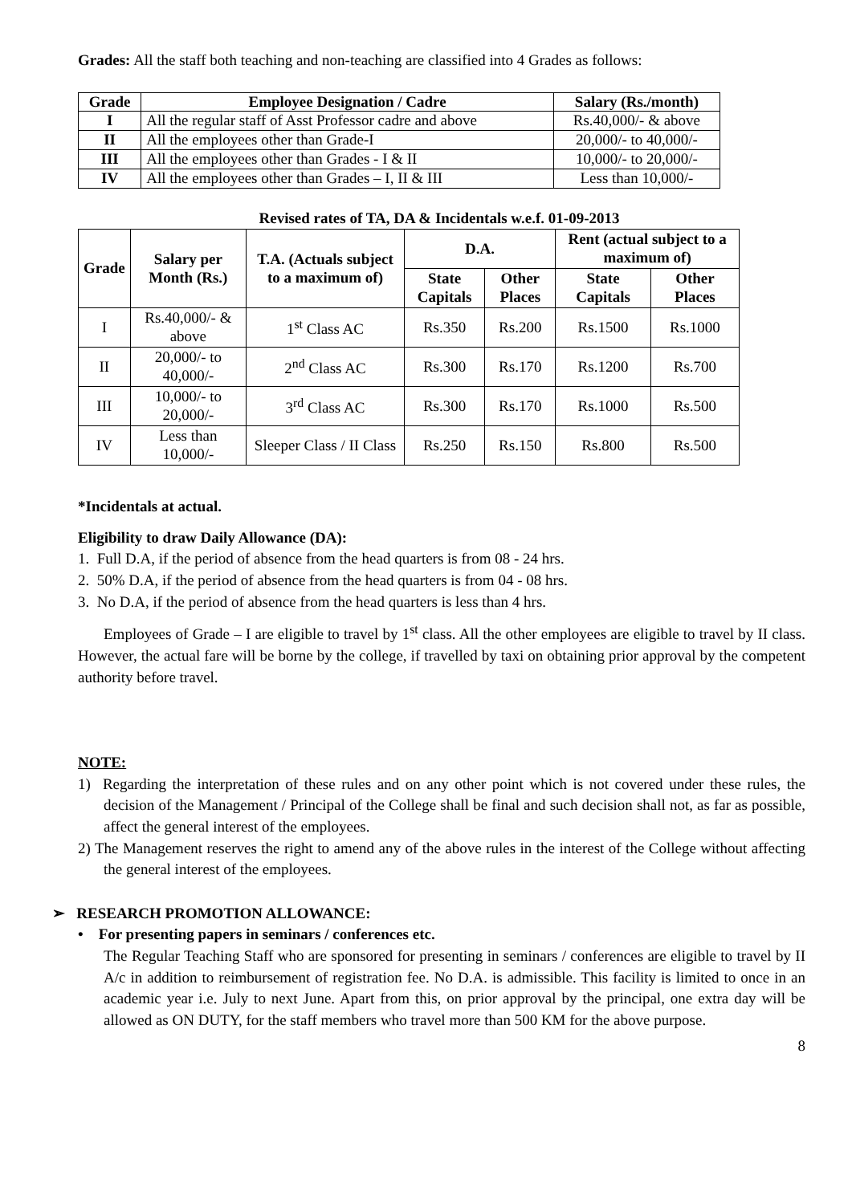Grades: All the staff both teaching and non-teaching are classified into 4 Grades as follows:
| Grade | Employee Designation / Cadre | Salary (Rs./month) |
| --- | --- | --- |
| I | All the regular staff of Asst Professor cadre and above | Rs.40,000/- & above |
| II | All the employees other than Grade-I | 20,000/- to 40,000/- |
| III | All the employees other than Grades - I & II | 10,000/- to 20,000/- |
| IV | All the employees other than Grades – I, II & III | Less than 10,000/- |
Revised rates of TA, DA & Incidentals w.e.f. 01-09-2013
| Grade | Salary per Month (Rs.) | T.A. (Actuals subject to a maximum of) | D.A. | | Rent (actual subject to a maximum of) | |
| --- | --- | --- | --- | --- | --- | --- |
| | | | State Capitals | Other Places | State Capitals | Other Places |
| I | Rs.40,000/- & above | 1<sup>st</sup> Class AC | Rs.350 | Rs.200 | Rs.1500 | Rs.1000 |
| II | 20,000/- to 40,000/- | 2<sup>nd</sup> Class AC | Rs.300 | Rs.170 | Rs.1200 | Rs.700 |
| III | 10,000/- to 20,000/- | 3<sup>rd</sup> Class AC | Rs.300 | Rs.170 | Rs.1000 | Rs.500 |
| IV | Less than 10,000/- | Sleeper Class / II Class | Rs.250 | Rs.150 | Rs.800 | Rs.500 |
*Incidentals at actual.
Eligibility to draw Daily Allowance (DA):
1. Full D.A, if the period of absence from the head quarters is from 08 - 24 hrs.
2. 50% D.A, if the period of absence from the head quarters is from 04 - 08 hrs.
3. No D.A, if the period of absence from the head quarters is less than 4 hrs.
Employees of Grade – I are eligible to travel by 1<sup>st</sup> class. All the other employees are eligible to travel by II class. However, the actual fare will be borne by the college, if travelled by taxi on obtaining prior approval by the competent authority before travel.
NOTE:
1) Regarding the interpretation of these rules and on any other point which is not covered under these rules, the decision of the Management / Principal of the College shall be final and such decision shall not, as far as possible, affect the general interest of the employees.
2) The Management reserves the right to amend any of the above rules in the interest of the College without affecting the general interest of the employees.
➢ RESEARCH PROMOTION ALLOWANCE:
• For presenting papers in seminars / conferences etc.
The Regular Teaching Staff who are sponsored for presenting in seminars / conferences are eligible to travel by II A/c in addition to reimbursement of registration fee. No D.A. is admissible. This facility is limited to once in an academic year i.e. July to next June. Apart from this, on prior approval by the principal, one extra day will be allowed as ON DUTY, for the staff members who travel more than 500 KM for the above purpose.
8